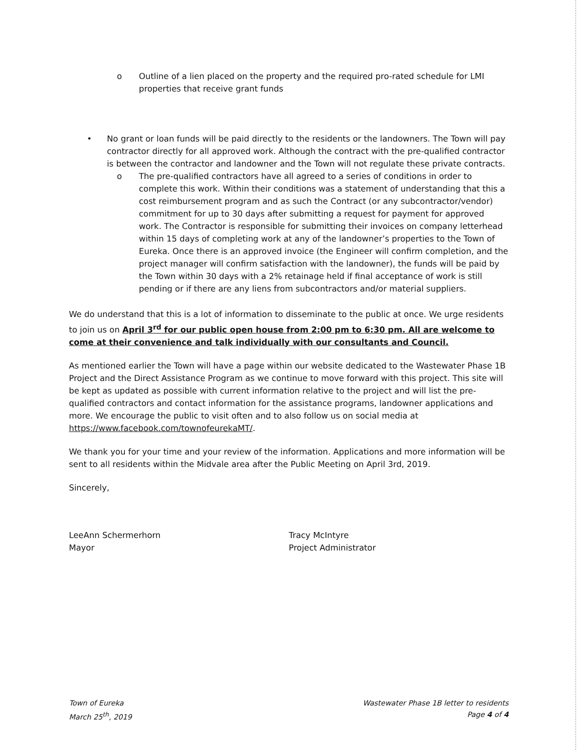o Outline of a lien placed on the property and the required pro-rated schedule for LMI properties that receive grant funds
• No grant or loan funds will be paid directly to the residents or the landowners. The Town will pay contractor directly for all approved work. Although the contract with the pre-qualified contractor is between the contractor and landowner and the Town will not regulate these private contracts.
o The pre-qualified contractors have all agreed to a series of conditions in order to complete this work. Within their conditions was a statement of understanding that this a cost reimbursement program and as such the Contract (or any subcontractor/vendor) commitment for up to 30 days after submitting a request for payment for approved work. The Contractor is responsible for submitting their invoices on company letterhead within 15 days of completing work at any of the landowner’s properties to the Town of Eureka. Once there is an approved invoice (the Engineer will confirm completion, and the project manager will confirm satisfaction with the landowner), the funds will be paid by the Town within 30 days with a 2% retainage held if final acceptance of work is still pending or if there are any liens from subcontractors and/or material suppliers.
We do understand that this is a lot of information to disseminate to the public at once. We urge residents to join us on April 3<sup>rd</sup> for our public open house from 2:00 pm to 6:30 pm. All are welcome to come at their convenience and talk individually with our consultants and Council.
As mentioned earlier the Town will have a page within our website dedicated to the Wastewater Phase 1B Project and the Direct Assistance Program as we continue to move forward with this project. This site will be kept as updated as possible with current information relative to the project and will list the pre-qualified contractors and contact information for the assistance programs, landowner applications and more. We encourage the public to visit often and to also follow us on social media at https://www.facebook.com/townofeurekaMT/.
We thank you for your time and your review of the information. Applications and more information will be sent to all residents within the Midvale area after the Public Meeting on April 3rd, 2019.
Sincerely,
LeeAnn Schermerhorn
Mayor
Tracy McIntyre
Project Administrator
Town of Eureka
March 25<sup>th</sup>, 2019
Wastewater Phase 1B letter to residents
Page 4 of 4